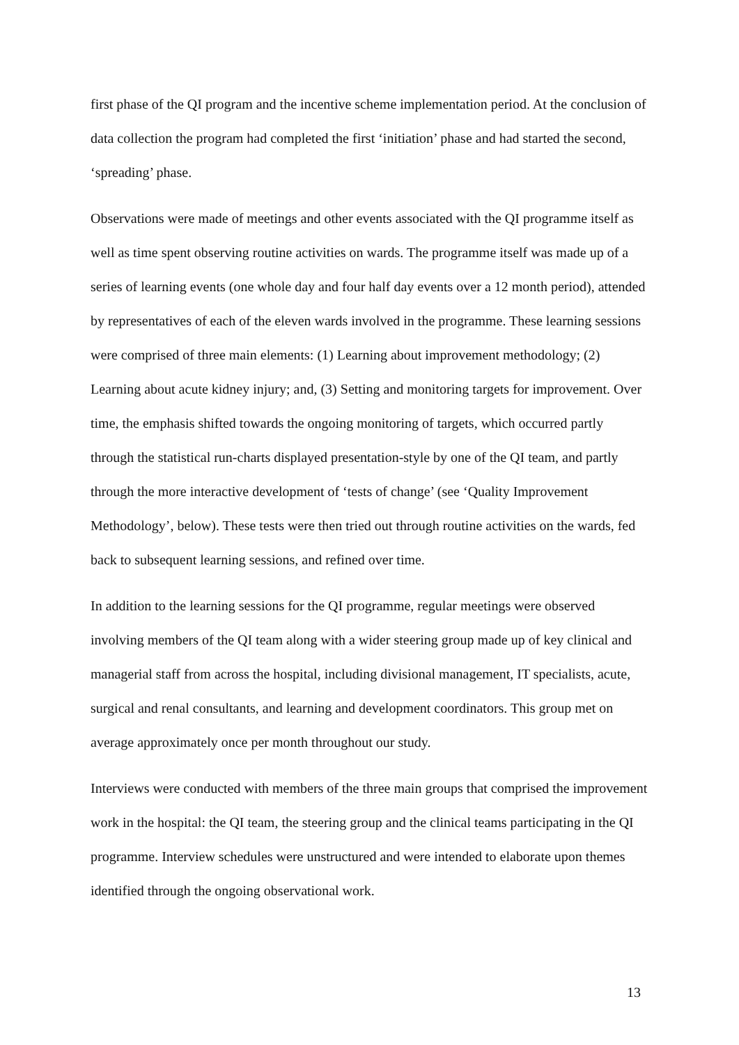first phase of the QI program and the incentive scheme implementation period. At the conclusion of data collection the program had completed the first ‘initiation’ phase and had started the second, ‘spreading’ phase.
Observations were made of meetings and other events associated with the QI programme itself as well as time spent observing routine activities on wards. The programme itself was made up of a series of learning events (one whole day and four half day events over a 12 month period), attended by representatives of each of the eleven wards involved in the programme. These learning sessions were comprised of three main elements: (1) Learning about improvement methodology; (2) Learning about acute kidney injury; and, (3) Setting and monitoring targets for improvement. Over time, the emphasis shifted towards the ongoing monitoring of targets, which occurred partly through the statistical run-charts displayed presentation-style by one of the QI team, and partly through the more interactive development of ‘tests of change’ (see ‘Quality Improvement Methodology’, below). These tests were then tried out through routine activities on the wards, fed back to subsequent learning sessions, and refined over time.
In addition to the learning sessions for the QI programme, regular meetings were observed involving members of the QI team along with a wider steering group made up of key clinical and managerial staff from across the hospital, including divisional management, IT specialists, acute, surgical and renal consultants, and learning and development coordinators. This group met on average approximately once per month throughout our study.
Interviews were conducted with members of the three main groups that comprised the improvement work in the hospital: the QI team, the steering group and the clinical teams participating in the QI programme. Interview schedules were unstructured and were intended to elaborate upon themes identified through the ongoing observational work.
13